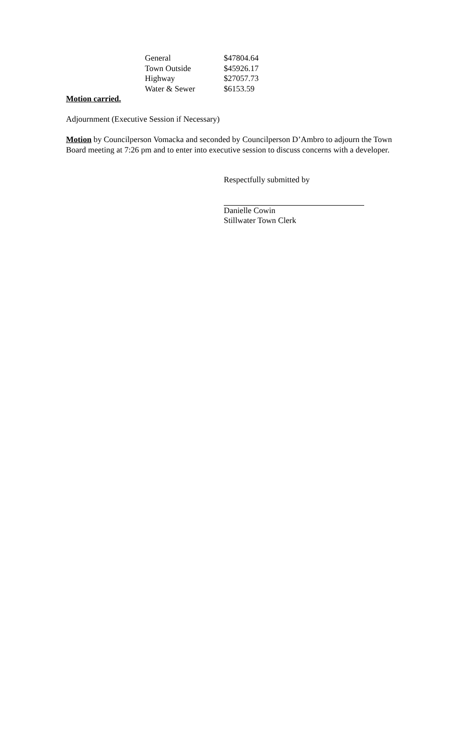| General | $47804.64 |
| Town Outside | $45926.17 |
| Highway | $27057.73 |
| Water & Sewer | $6153.59 |
Motion carried.
Adjournment (Executive Session if Necessary)
Motion by Councilperson Vomacka and seconded by Councilperson D’Ambro to adjourn the Town Board meeting at 7:26 pm and to enter into executive session to discuss concerns with a developer.
Respectfully submitted by
Danielle Cowin
Stillwater Town Clerk